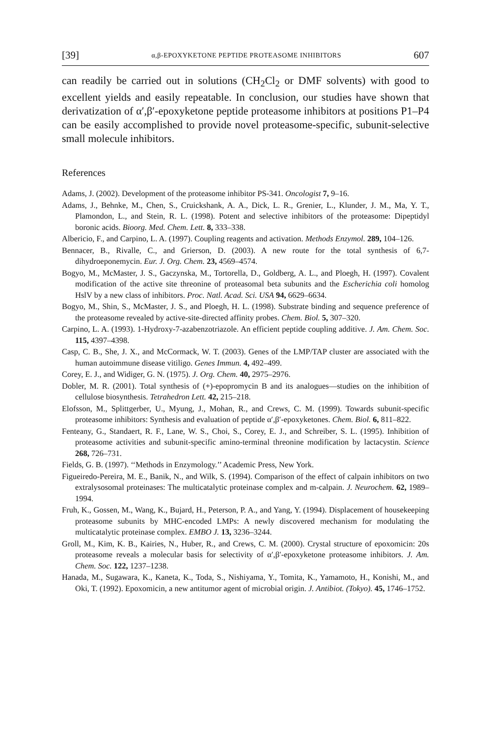[39] α,β-EPOXYKETONE PEPTIDE PROTEASOME INHIBITORS 607
can readily be carried out in solutions (CH<sub>2</sub>Cl<sub>2</sub> or DMF solvents) with good to excellent yields and easily repeatable. In conclusion, our studies have shown that derivatization of α′,β′-epoxyketone peptide proteasome inhibitors at positions P1–P4 can be easily accomplished to provide novel proteasome-specific, subunit-selective small molecule inhibitors.
References
Adams, J. (2002). Development of the proteasome inhibitor PS-341. Oncologist 7, 9–16.
Adams, J., Behnke, M., Chen, S., Cruickshank, A. A., Dick, L. R., Grenier, L., Klunder, J. M., Ma, Y. T., Plamondon, L., and Stein, R. L. (1998). Potent and selective inhibitors of the proteasome: Dipeptidyl boronic acids. Bioorg. Med. Chem. Lett. 8, 333–338.
Albericio, F., and Carpino, L. A. (1997). Coupling reagents and activation. Methods Enzymol. 289, 104–126.
Bennacer, B., Rivalle, C., and Grierson, D. (2003). A new route for the total synthesis of 6,7-dihydroeponemycin. Eur. J. Org. Chem. 23, 4569–4574.
Bogyo, M., McMaster, J. S., Gaczynska, M., Tortorella, D., Goldberg, A. L., and Ploegh, H. (1997). Covalent modification of the active site threonine of proteasomal beta subunits and the Escherichia coli homolog HslV by a new class of inhibitors. Proc. Natl. Acad. Sci. USA 94, 6629–6634.
Bogyo, M., Shin, S., McMaster, J. S., and Ploegh, H. L. (1998). Substrate binding and sequence preference of the proteasome revealed by active-site-directed affinity probes. Chem. Biol. 5, 307–320.
Carpino, L. A. (1993). 1-Hydroxy-7-azabenzotriazole. An efficient peptide coupling additive. J. Am. Chem. Soc. 115, 4397–4398.
Casp, C. B., She, J. X., and McCormack, W. T. (2003). Genes of the LMP/TAP cluster are associated with the human autoimmune disease vitiligo. Genes Immun. 4, 492–499.
Corey, E. J., and Widiger, G. N. (1975). J. Org. Chem. 40, 2975–2976.
Dobler, M. R. (2001). Total synthesis of (+)-epopromycin B and its analogues—studies on the inhibition of cellulose biosynthesis. Tetrahedron Lett. 42, 215–218.
Elofsson, M., Splittgerber, U., Myung, J., Mohan, R., and Crews, C. M. (1999). Towards subunit-specific proteasome inhibitors: Synthesis and evaluation of peptide α′,β′-epoxyketones. Chem. Biol. 6, 811–822.
Fenteany, G., Standaert, R. F., Lane, W. S., Choi, S., Corey, E. J., and Schreiber, S. L. (1995). Inhibition of proteasome activities and subunit-specific amino-terminal threonine modification by lactacystin. Science 268, 726–731.
Fields, G. B. (1997). ‘‘Methods in Enzymology.’’ Academic Press, New York.
Figueiredo-Pereira, M. E., Banik, N., and Wilk, S. (1994). Comparison of the effect of calpain inhibitors on two extralysosomal proteinases: The multicatalytic proteinase complex and m-calpain. J. Neurochem. 62, 1989–1994.
Fruh, K., Gossen, M., Wang, K., Bujard, H., Peterson, P. A., and Yang, Y. (1994). Displacement of housekeeping proteasome subunits by MHC-encoded LMPs: A newly discovered mechanism for modulating the multicatalytic proteinase complex. EMBO J. 13, 3236–3244.
Groll, M., Kim, K. B., Kairies, N., Huber, R., and Crews, C. M. (2000). Crystal structure of epoxomicin: 20s proteasome reveals a molecular basis for selectivity of α′,β′-epoxyketone proteasome inhibitors. J. Am. Chem. Soc. 122, 1237–1238.
Hanada, M., Sugawara, K., Kaneta, K., Toda, S., Nishiyama, Y., Tomita, K., Yamamoto, H., Konishi, M., and Oki, T. (1992). Epoxomicin, a new antitumor agent of microbial origin. J. Antibiot. (Tokyo). 45, 1746–1752.